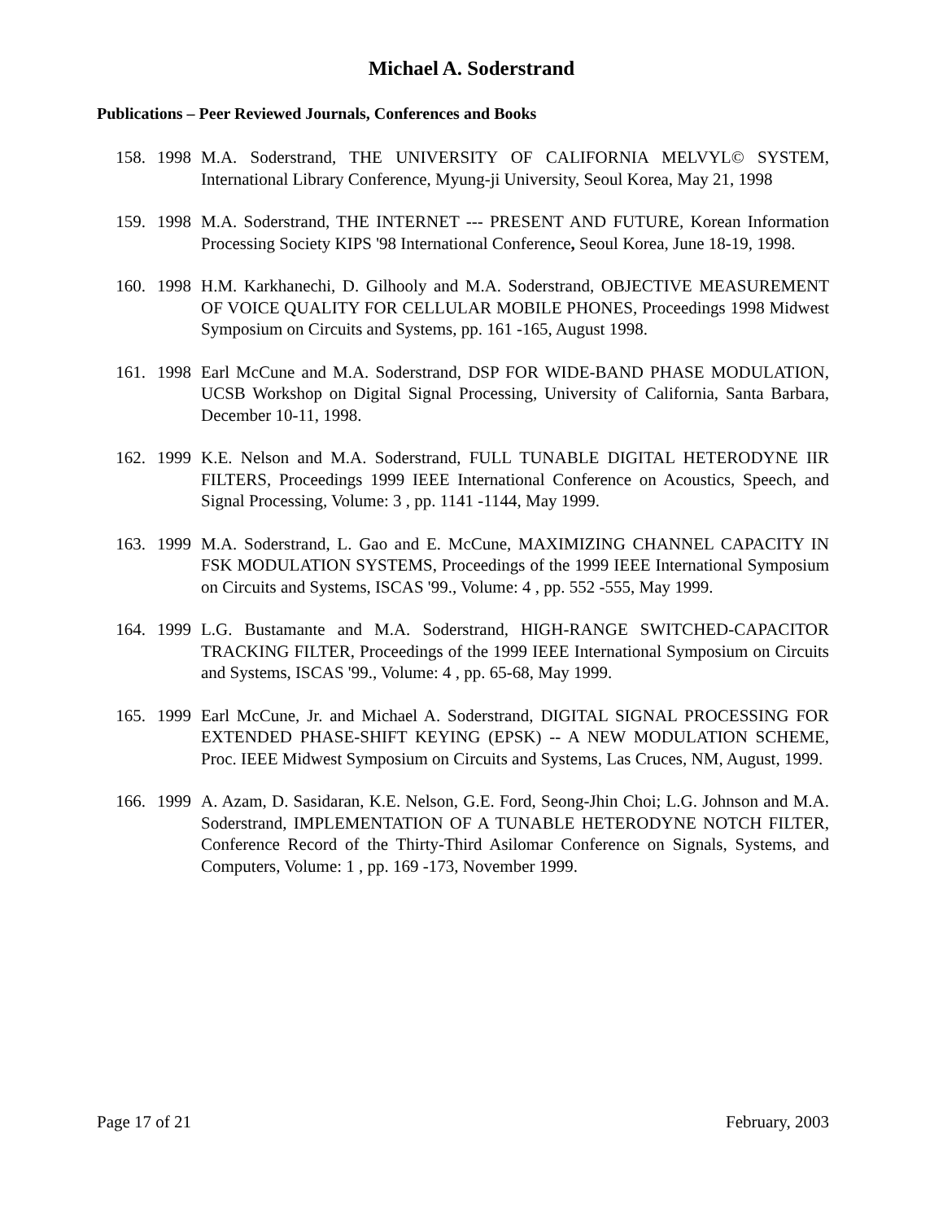Michael A. Soderstrand
Publications – Peer Reviewed Journals, Conferences and Books
158. 1998 M.A. Soderstrand, THE UNIVERSITY OF CALIFORNIA MELVYL© SYSTEM, International Library Conference, Myung-ji University, Seoul Korea, May 21, 1998
159. 1998 M.A. Soderstrand, THE INTERNET --- PRESENT AND FUTURE, Korean Information Processing Society KIPS '98 International Conference, Seoul Korea, June 18-19, 1998.
160. 1998 H.M. Karkhanechi, D. Gilhooly and M.A. Soderstrand, OBJECTIVE MEASUREMENT OF VOICE QUALITY FOR CELLULAR MOBILE PHONES, Proceedings 1998 Midwest Symposium on Circuits and Systems, pp. 161 -165, August 1998.
161. 1998 Earl McCune and M.A. Soderstrand, DSP FOR WIDE-BAND PHASE MODULATION, UCSB Workshop on Digital Signal Processing, University of California, Santa Barbara, December 10-11, 1998.
162. 1999 K.E. Nelson and M.A. Soderstrand, FULL TUNABLE DIGITAL HETERODYNE IIR FILTERS, Proceedings 1999 IEEE International Conference on Acoustics, Speech, and Signal Processing, Volume: 3 , pp. 1141 -1144, May 1999.
163. 1999 M.A. Soderstrand, L. Gao and E. McCune, MAXIMIZING CHANNEL CAPACITY IN FSK MODULATION SYSTEMS, Proceedings of the 1999 IEEE International Symposium on Circuits and Systems, ISCAS '99., Volume: 4 , pp. 552 -555, May 1999.
164. 1999 L.G. Bustamante and M.A. Soderstrand, HIGH-RANGE SWITCHED-CAPACITOR TRACKING FILTER, Proceedings of the 1999 IEEE International Symposium on Circuits and Systems, ISCAS '99., Volume: 4 , pp. 65-68, May 1999.
165. 1999 Earl McCune, Jr. and Michael A. Soderstrand, DIGITAL SIGNAL PROCESSING FOR EXTENDED PHASE-SHIFT KEYING (EPSK) -- A NEW MODULATION SCHEME, Proc. IEEE Midwest Symposium on Circuits and Systems, Las Cruces, NM, August, 1999.
166. 1999 A. Azam, D. Sasidaran, K.E. Nelson, G.E. Ford, Seong-Jhin Choi; L.G. Johnson and M.A. Soderstrand, IMPLEMENTATION OF A TUNABLE HETERODYNE NOTCH FILTER, Conference Record of the Thirty-Third Asilomar Conference on Signals, Systems, and Computers, Volume: 1 , pp. 169 -173, November 1999.
Page 17 of 21 February, 2003